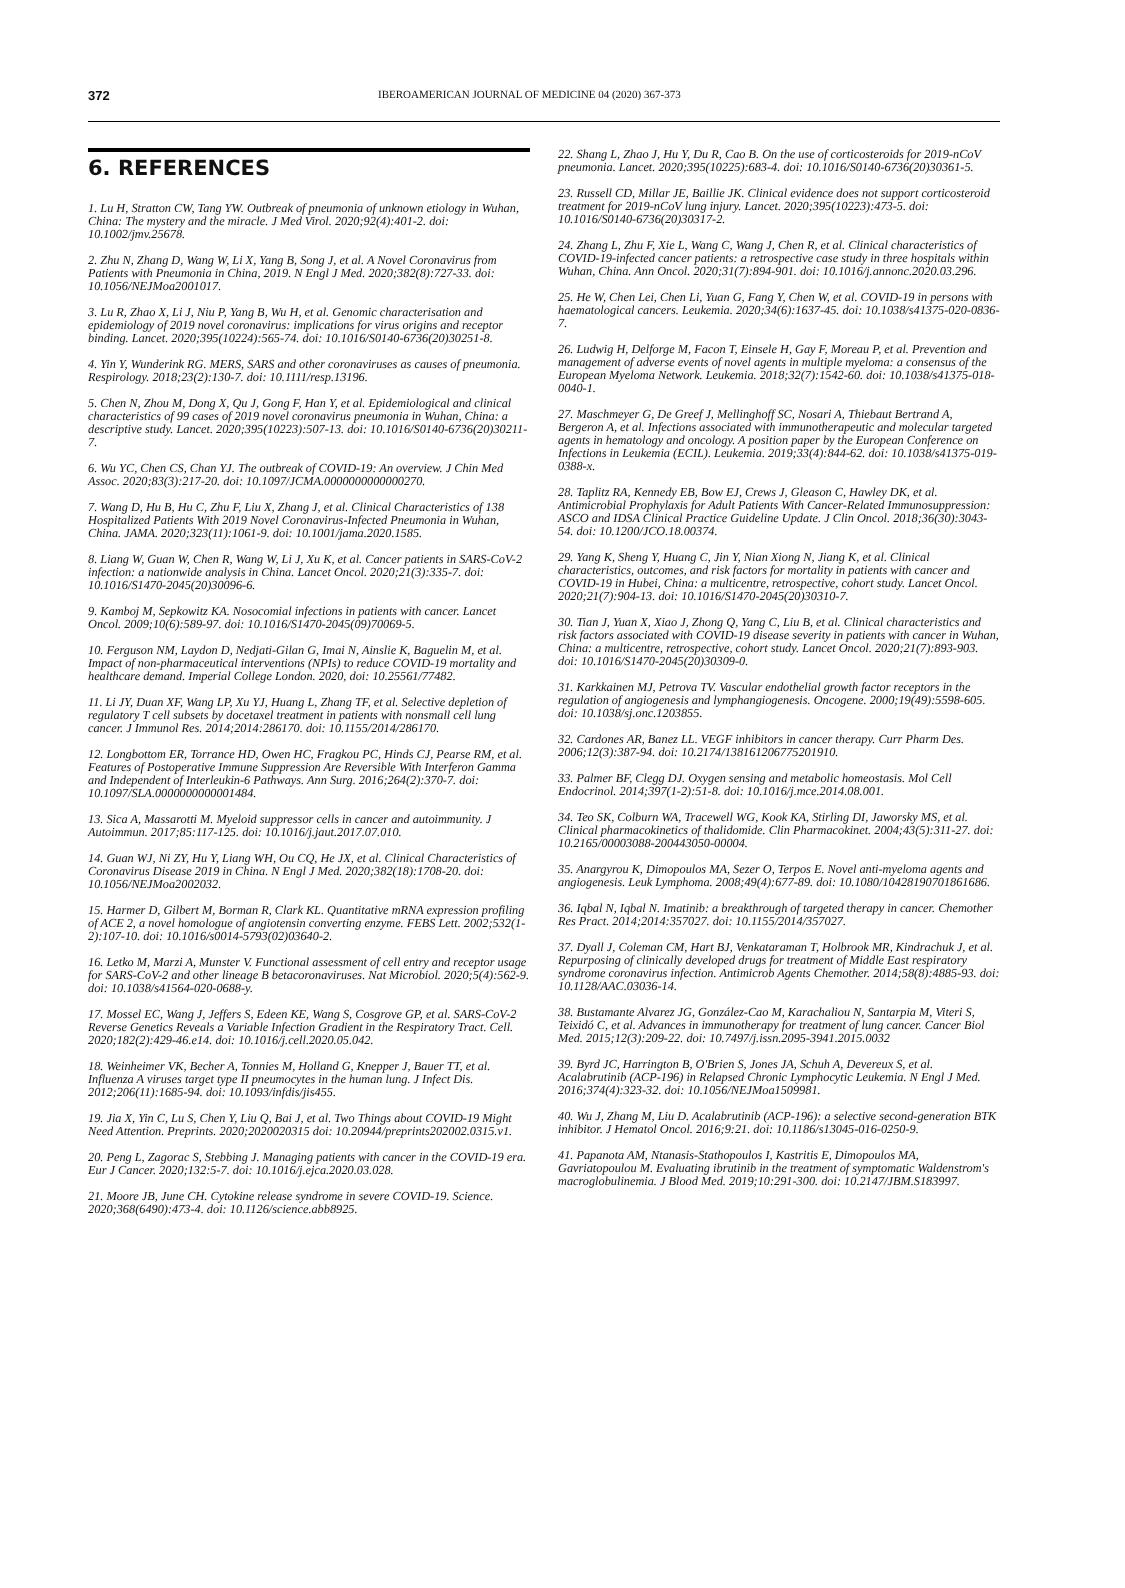372 IBEROAMERICAN JOURNAL OF MEDICINE 04 (2020) 367-373
6. REFERENCES
1. Lu H, Stratton CW, Tang YW. Outbreak of pneumonia of unknown etiology in Wuhan, China: The mystery and the miracle. J Med Virol. 2020;92(4):401-2. doi: 10.1002/jmv.25678.
2. Zhu N, Zhang D, Wang W, Li X, Yang B, Song J, et al. A Novel Coronavirus from Patients with Pneumonia in China, 2019. N Engl J Med. 2020;382(8):727-33. doi: 10.1056/NEJMoa2001017.
3. Lu R, Zhao X, Li J, Niu P, Yang B, Wu H, et al. Genomic characterisation and epidemiology of 2019 novel coronavirus: implications for virus origins and receptor binding. Lancet. 2020;395(10224):565-74. doi: 10.1016/S0140-6736(20)30251-8.
4. Yin Y, Wunderink RG. MERS, SARS and other coronaviruses as causes of pneumonia. Respirology. 2018;23(2):130-7. doi: 10.1111/resp.13196.
5. Chen N, Zhou M, Dong X, Qu J, Gong F, Han Y, et al. Epidemiological and clinical characteristics of 99 cases of 2019 novel coronavirus pneumonia in Wuhan, China: a descriptive study. Lancet. 2020;395(10223):507-13. doi: 10.1016/S0140-6736(20)30211-7.
6. Wu YC, Chen CS, Chan YJ. The outbreak of COVID-19: An overview. J Chin Med Assoc. 2020;83(3):217-20. doi: 10.1097/JCMA.0000000000000270.
7. Wang D, Hu B, Hu C, Zhu F, Liu X, Zhang J, et al. Clinical Characteristics of 138 Hospitalized Patients With 2019 Novel Coronavirus-Infected Pneumonia in Wuhan, China. JAMA. 2020;323(11):1061-9. doi: 10.1001/jama.2020.1585.
8. Liang W, Guan W, Chen R, Wang W, Li J, Xu K, et al. Cancer patients in SARS-CoV-2 infection: a nationwide analysis in China. Lancet Oncol. 2020;21(3):335-7. doi: 10.1016/S1470-2045(20)30096-6.
9. Kamboj M, Sepkowitz KA. Nosocomial infections in patients with cancer. Lancet Oncol. 2009;10(6):589-97. doi: 10.1016/S1470-2045(09)70069-5.
10. Ferguson NM, Laydon D, Nedjati-Gilan G, Imai N, Ainslie K, Baguelin M, et al. Impact of non-pharmaceutical interventions (NPIs) to reduce COVID-19 mortality and healthcare demand. Imperial College London. 2020, doi: 10.25561/77482.
11. Li JY, Duan XF, Wang LP, Xu YJ, Huang L, Zhang TF, et al. Selective depletion of regulatory T cell subsets by docetaxel treatment in patients with nonsmall cell lung cancer. J Immunol Res. 2014;2014:286170. doi: 10.1155/2014/286170.
12. Longbottom ER, Torrance HD, Owen HC, Fragkou PC, Hinds CJ, Pearse RM, et al. Features of Postoperative Immune Suppression Are Reversible With Interferon Gamma and Independent of Interleukin-6 Pathways. Ann Surg. 2016;264(2):370-7. doi: 10.1097/SLA.0000000000001484.
13. Sica A, Massarotti M. Myeloid suppressor cells in cancer and autoimmunity. J Autoimmun. 2017;85:117-125. doi: 10.1016/j.jaut.2017.07.010.
14. Guan WJ, Ni ZY, Hu Y, Liang WH, Ou CQ, He JX, et al. Clinical Characteristics of Coronavirus Disease 2019 in China. N Engl J Med. 2020;382(18):1708-20. doi: 10.1056/NEJMoa2002032.
15. Harmer D, Gilbert M, Borman R, Clark KL. Quantitative mRNA expression profiling of ACE 2, a novel homologue of angiotensin converting enzyme. FEBS Lett. 2002;532(1-2):107-10. doi: 10.1016/s0014-5793(02)03640-2.
16. Letko M, Marzi A, Munster V. Functional assessment of cell entry and receptor usage for SARS-CoV-2 and other lineage B betacoronaviruses. Nat Microbiol. 2020;5(4):562-9. doi: 10.1038/s41564-020-0688-y.
17. Mossel EC, Wang J, Jeffers S, Edeen KE, Wang S, Cosgrove GP, et al. SARS-CoV-2 Reverse Genetics Reveals a Variable Infection Gradient in the Respiratory Tract. Cell. 2020;182(2):429-46.e14. doi: 10.1016/j.cell.2020.05.042.
18. Weinheimer VK, Becher A, Tonnies M, Holland G, Knepper J, Bauer TT, et al. Influenza A viruses target type II pneumocytes in the human lung. J Infect Dis. 2012;206(11):1685-94. doi: 10.1093/infdis/jis455.
19. Jia X, Yin C, Lu S, Chen Y, Liu Q, Bai J, et al. Two Things about COVID-19 Might Need Attention. Preprints. 2020;2020020315 doi: 10.20944/preprints202002.0315.v1.
20. Peng L, Zagorac S, Stebbing J. Managing patients with cancer in the COVID-19 era. Eur J Cancer. 2020;132:5-7. doi: 10.1016/j.ejca.2020.03.028.
21. Moore JB, June CH. Cytokine release syndrome in severe COVID-19. Science. 2020;368(6490):473-4. doi: 10.1126/science.abb8925.
22. Shang L, Zhao J, Hu Y, Du R, Cao B. On the use of corticosteroids for 2019-nCoV pneumonia. Lancet. 2020;395(10225):683-4. doi: 10.1016/S0140-6736(20)30361-5.
23. Russell CD, Millar JE, Baillie JK. Clinical evidence does not support corticosteroid treatment for 2019-nCoV lung injury. Lancet. 2020;395(10223):473-5. doi: 10.1016/S0140-6736(20)30317-2.
24. Zhang L, Zhu F, Xie L, Wang C, Wang J, Chen R, et al. Clinical characteristics of COVID-19-infected cancer patients: a retrospective case study in three hospitals within Wuhan, China. Ann Oncol. 2020;31(7):894-901. doi: 10.1016/j.annonc.2020.03.296.
25. He W, Chen Lei, Chen Li, Yuan G, Fang Y, Chen W, et al. COVID-19 in persons with haematological cancers. Leukemia. 2020;34(6):1637-45. doi: 10.1038/s41375-020-0836-7.
26. Ludwig H, Delforge M, Facon T, Einsele H, Gay F, Moreau P, et al. Prevention and management of adverse events of novel agents in multiple myeloma: a consensus of the European Myeloma Network. Leukemia. 2018;32(7):1542-60. doi: 10.1038/s41375-018-0040-1.
27. Maschmeyer G, De Greef J, Mellinghoff SC, Nosari A, Thiebaut Bertrand A, Bergeron A, et al. Infections associated with immunotherapeutic and molecular targeted agents in hematology and oncology. A position paper by the European Conference on Infections in Leukemia (ECIL). Leukemia. 2019;33(4):844-62. doi: 10.1038/s41375-019-0388-x.
28. Taplitz RA, Kennedy EB, Bow EJ, Crews J, Gleason C, Hawley DK, et al. Antimicrobial Prophylaxis for Adult Patients With Cancer-Related Immunosuppression: ASCO and IDSA Clinical Practice Guideline Update. J Clin Oncol. 2018;36(30):3043-54. doi: 10.1200/JCO.18.00374.
29. Yang K, Sheng Y, Huang C, Jin Y, Nian Xiong N, Jiang K, et al. Clinical characteristics, outcomes, and risk factors for mortality in patients with cancer and COVID-19 in Hubei, China: a multicentre, retrospective, cohort study. Lancet Oncol. 2020;21(7):904-13. doi: 10.1016/S1470-2045(20)30310-7.
30. Tian J, Yuan X, Xiao J, Zhong Q, Yang C, Liu B, et al. Clinical characteristics and risk factors associated with COVID-19 disease severity in patients with cancer in Wuhan, China: a multicentre, retrospective, cohort study. Lancet Oncol. 2020;21(7):893-903. doi: 10.1016/S1470-2045(20)30309-0.
31. Karkkainen MJ, Petrova TV. Vascular endothelial growth factor receptors in the regulation of angiogenesis and lymphangiogenesis. Oncogene. 2000;19(49):5598-605. doi: 10.1038/sj.onc.1203855.
32. Cardones AR, Banez LL. VEGF inhibitors in cancer therapy. Curr Pharm Des. 2006;12(3):387-94. doi: 10.2174/138161206775201910.
33. Palmer BF, Clegg DJ. Oxygen sensing and metabolic homeostasis. Mol Cell Endocrinol. 2014;397(1-2):51-8. doi: 10.1016/j.mce.2014.08.001.
34. Teo SK, Colburn WA, Tracewell WG, Kook KA, Stirling DI, Jaworsky MS, et al. Clinical pharmacokinetics of thalidomide. Clin Pharmacokinet. 2004;43(5):311-27. doi: 10.2165/00003088-200443050-00004.
35. Anargyrou K, Dimopoulos MA, Sezer O, Terpos E. Novel anti-myeloma agents and angiogenesis. Leuk Lymphoma. 2008;49(4):677-89. doi: 10.1080/10428190701861686.
36. Iqbal N, Iqbal N. Imatinib: a breakthrough of targeted therapy in cancer. Chemother Res Pract. 2014;2014:357027. doi: 10.1155/2014/357027.
37. Dyall J, Coleman CM, Hart BJ, Venkataraman T, Holbrook MR, Kindrachuk J, et al. Repurposing of clinically developed drugs for treatment of Middle East respiratory syndrome coronavirus infection. Antimicrob Agents Chemother. 2014;58(8):4885-93. doi: 10.1128/AAC.03036-14.
38. Bustamante Alvarez JG, González-Cao M, Karachaliou N, Santarpia M, Viteri S, Teixidó C, et al. Advances in immunotherapy for treatment of lung cancer. Cancer Biol Med. 2015;12(3):209-22. doi: 10.7497/j.issn.2095-3941.2015.0032
39. Byrd JC, Harrington B, O'Brien S, Jones JA, Schuh A, Devereux S, et al. Acalabrutinib (ACP-196) in Relapsed Chronic Lymphocytic Leukemia. N Engl J Med. 2016;374(4):323-32. doi: 10.1056/NEJMoa1509981.
40. Wu J, Zhang M, Liu D. Acalabrutinib (ACP-196): a selective second-generation BTK inhibitor. J Hematol Oncol. 2016;9:21. doi: 10.1186/s13045-016-0250-9.
41. Papanota AM, Ntanasis-Stathopoulos I, Kastritis E, Dimopoulos MA, Gavriatopoulou M. Evaluating ibrutinib in the treatment of symptomatic Waldenstrom's macroglobulinemia. J Blood Med. 2019;10:291-300. doi: 10.2147/JBM.S183997.